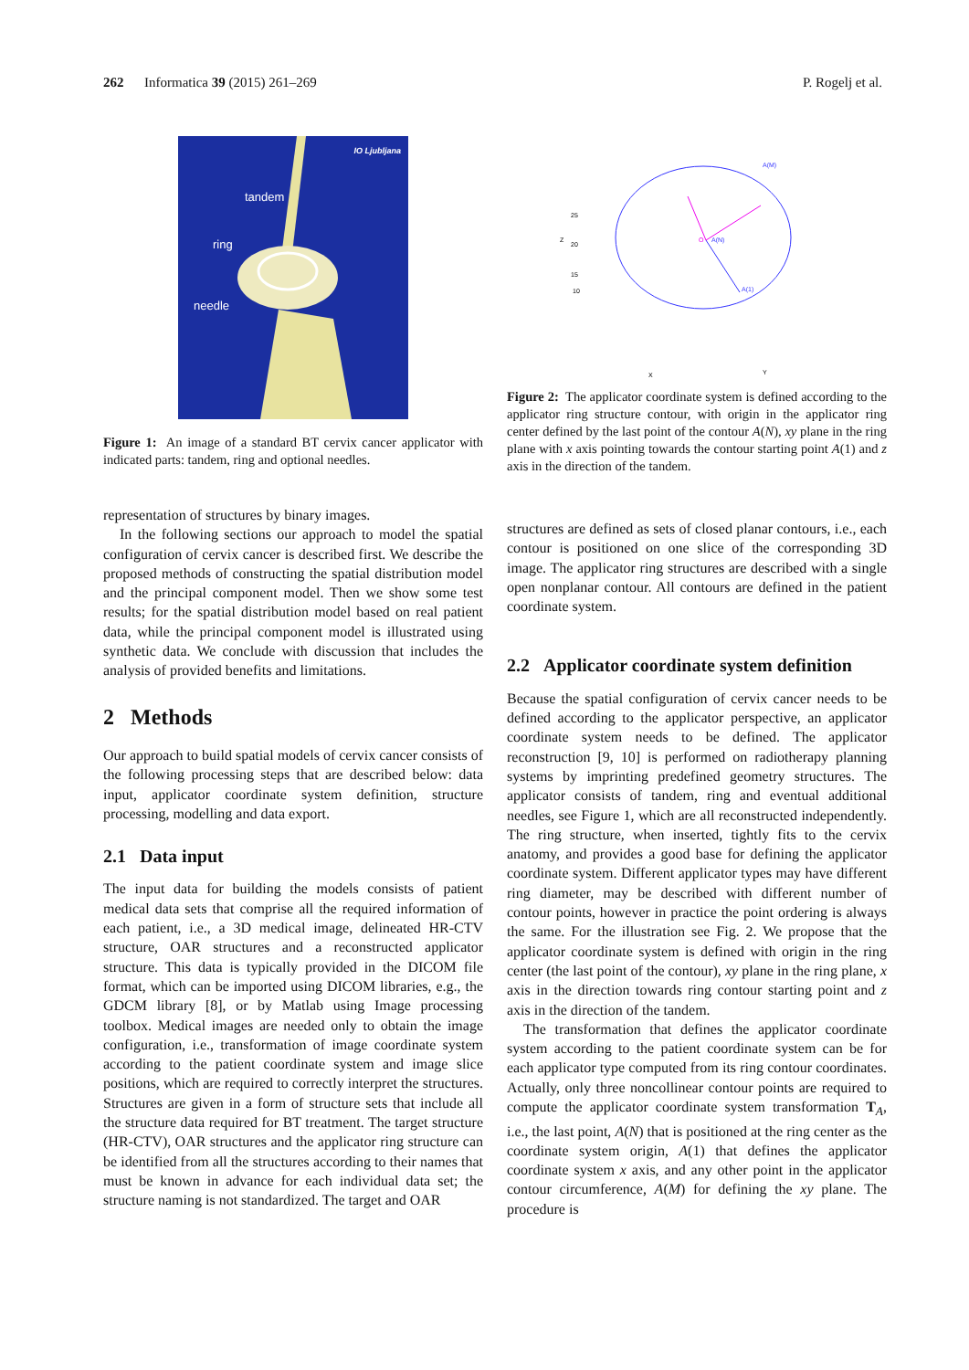262 Informatica 39 (2015) 261–269 P. Rogelj et al.
IO Ljubljana
tandem
ring
needle
Figure 1: An image of a standard BT cervix cancer applicator with indicated parts: tandem, ring and optional needles.
representation of structures by binary images.
In the following sections our approach to model the spatial configuration of cervix cancer is described first. We describe the proposed methods of constructing the spatial distribution model and the principal component model. Then we show some test results; for the spatial distribution model based on real patient data, while the principal component model is illustrated using synthetic data. We conclude with discussion that includes the analysis of provided benefits and limitations.
2 Methods
Our approach to build spatial models of cervix cancer consists of the following processing steps that are described below: data input, applicator coordinate system definition, structure processing, modelling and data export.
2.1 Data input
The input data for building the models consists of patient medical data sets that comprise all the required information of each patient, i.e., a 3D medical image, delineated HR-CTV structure, OAR structures and a reconstructed applicator structure. This data is typically provided in the DICOM file format, which can be imported using DICOM libraries, e.g., the GDCM library [8], or by Matlab using Image processing toolbox. Medical images are needed only to obtain the image configuration, i.e., transformation of image coordinate system according to the patient coordinate system and image slice positions, which are required to correctly interpret the structures. Structures are given in a form of structure sets that include all the structure data required for BT treatment. The target structure (HR-CTV), OAR structures and the applicator ring structure can be identified from all the structures according to their names that must be known in advance for each individual data set; the structure naming is not standardized. The target and OAR
A(M)
O
A(N)
A(1)
25
20
15
10
X
Y
Z
Figure 2: The applicator coordinate system is defined according to the applicator ring structure contour, with origin in the applicator ring center defined by the last point of the contour A(N), xy plane in the ring plane with x axis pointing towards the contour starting point A(1) and z axis in the direction of the tandem.
structures are defined as sets of closed planar contours, i.e., each contour is positioned on one slice of the corresponding 3D image. The applicator ring structures are described with a single open nonplanar contour. All contours are defined in the patient coordinate system.
2.2 Applicator coordinate system definition
Because the spatial configuration of cervix cancer needs to be defined according to the applicator perspective, an applicator coordinate system needs to be defined. The applicator reconstruction [9, 10] is performed on radiotherapy planning systems by imprinting predefined geometry structures. The applicator consists of tandem, ring and eventual additional needles, see Figure 1, which are all reconstructed independently. The ring structure, when inserted, tightly fits to the cervix anatomy, and provides a good base for defining the applicator coordinate system. Different applicator types may have different ring diameter, may be described with different number of contour points, however in practice the point ordering is always the same. For the illustration see Fig. 2. We propose that the applicator coordinate system is defined with origin in the ring center (the last point of the contour), xy plane in the ring plane, x axis in the direction towards ring contour starting point and z axis in the direction of the tandem.
The transformation that defines the applicator coordinate system according to the patient coordinate system can be for each applicator type computed from its ring contour coordinates. Actually, only three noncollinear contour points are required to compute the applicator coordinate system transformation T<sub>A</sub>, i.e., the last point, A(N) that is positioned at the ring center as the coordinate system origin, A(1) that defines the applicator coordinate system x axis, and any other point in the applicator contour circumference, A(M) for defining the xy plane. The procedure is